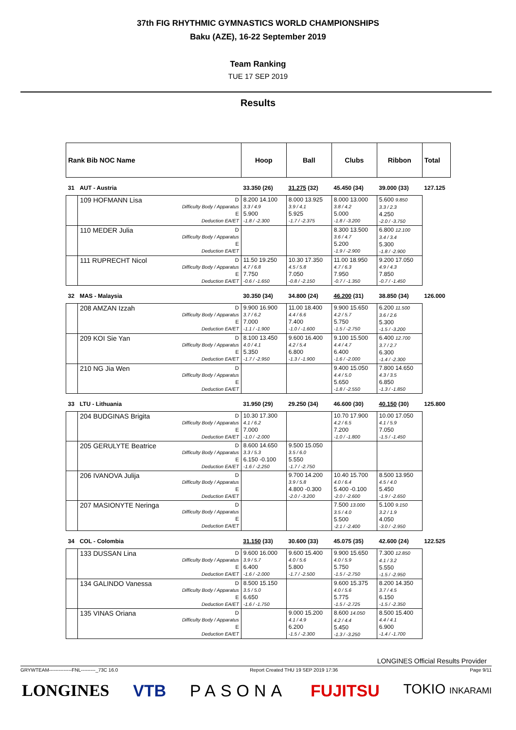37th FIG RHYTHMIC GYMNASTICS WORLD CHAMPIONSHIPS
Baku (AZE), 16-22 September 2019
Team Ranking
TUE 17 SEP 2019
Results
| Rank Bib NOC Name | | | Hoop | Ball | Clubs | Ribbon | Total |
| 31 | AUT - Austria | | 33.350 (26) | 31.275 (32) | 45.450 (34) | 39.000 (33) | 127.125 |
| | 109 HOFMANN Lisa | D Difficulty Body / Apparatus E Deduction EA/ET | 8.200 14.100 3.3 / 4.9 5.900 -1.8 / -2.300 | 8.000 13.925 3.9 / 4.1 5.925 -1.7 / -2.375 | 8.000 13.000 3.8 / 4.2 5.000 -1.8 / -3.200 | 5.600 9.850 3.3 / 2.3 4.250 -2.0 / -3.750 | |
| | 110 MEDER Julia | D Difficulty Body / Apparatus E Deduction EA/ET | | | 8.300 13.500 3.6 / 4.7 5.200 -1.9 / -2.900 | 6.800 12.100 3.4 / 3.4 5.300 -1.8 / -2.900 | |
| | 111 RUPRECHT Nicol | D Difficulty Body / Apparatus E Deduction EA/ET | 11.50 19.250 4.7 / 6.8 7.750 -0.6 / -1.650 | 10.30 17.350 4.5 / 5.8 7.050 -0.8 / -2.150 | 11.00 18.950 4.7 / 6.3 7.950 -0.7 / -1.350 | 9.200 17.050 4.9 / 4.3 7.850 -0.7 / -1.450 | |
| 32 | MAS - Malaysia | | 30.350 (34) | 34.800 (24) | 46.200 (31) | 38.850 (34) | 126.000 |
| | 208 AMZAN Izzah | D Difficulty Body / Apparatus E Deduction EA/ET | 9.900 16.900 3.7 / 6.2 7.000 -1.1 / -1.900 | 11.00 18.400 4.4 / 6.6 7.400 -1.0 / -1.600 | 9.900 15.650 4.2 / 5.7 5.750 -1.5 / -2.750 | 6.200 11.500 3.6 / 2.6 5.300 -1.5 / -3.200 | |
| | 209 KOI Sie Yan | D Difficulty Body / Apparatus E Deduction EA/ET | 8.100 13.450 4.0 / 4.1 5.350 -1.7 / -2.950 | 9.600 16.400 4.2 / 5.4 6.800 -1.3 / -1.900 | 9.100 15.500 4.4 / 4.7 6.400 -1.6 / -2.000 | 6.400 12.700 3.7 / 2.7 6.300 -1.4 / -2.300 | |
| | 210 NG Jia Wen | D Difficulty Body / Apparatus E Deduction EA/ET | | | 9.400 15.050 4.4 / 5.0 5.650 -1.8 / -2.550 | 7.800 14.650 4.3 / 3.5 6.850 -1.3 / -1.850 | |
| 33 | LTU - Lithuania | | 31.950 (29) | 29.250 (34) | 46.600 (30) | 40.150 (30) | 125.800 |
| | 204 BUDGINAS Brigita | D Difficulty Body / Apparatus E Deduction EA/ET | 10.30 17.300 4.1 / 6.2 7.000 -1.0 / -2.000 | | 10.70 17.900 4.2 / 6.5 7.200 -1.0 / -1.800 | 10.00 17.050 4.1 / 5.9 7.050 -1.5 / -1.450 | |
| | 205 GERULYTE Beatrice | D Difficulty Body / Apparatus E Deduction EA/ET | 8.600 14.650 3.3 / 5.3 6.150 -0.100 -1.6 / -2.250 | 9.500 15.050 3.5 / 6.0 5.550 -1.7 / -2.750 | | | |
| | 206 IVANOVA Julija | D Difficulty Body / Apparatus E Deduction EA/ET | | 9.700 14.200 3.9 / 5.8 4.800 -0.300 -2.0 / -3.200 | 10.40 15.700 4.0 / 6.4 5.400 -0.100 -2.0 / -2.600 | 8.500 13.950 4.5 / 4.0 5.450 -1.9 / -2.650 | |
| | 207 MASIONYTE Neringa | D Difficulty Body / Apparatus E Deduction EA/ET | | | 7.500 13.000 3.5 / 4.0 5.500 -2.1 / -2.400 | 5.100 9.150 3.2 / 1.9 4.050 -3.0 / -2.950 | |
| 34 | COL - Colombia | | 31.150 (33) | 30.600 (33) | 45.075 (35) | 42.600 (24) | 122.525 |
| | 133 DUSSAN Lina | D Difficulty Body / Apparatus E Deduction EA/ET | 9.600 16.000 3.9 / 5.7 6.400 -1.6 / -2.000 | 9.600 15.400 4.0 / 5.6 5.800 -1.7 / -2.500 | 9.900 15.650 4.0 / 5.9 5.750 -1.5 / -2.750 | 7.300 12.850 4.1 / 3.2 5.550 -1.5 / -2.950 | |
| | 134 GALINDO Vanessa | D Difficulty Body / Apparatus E Deduction EA/ET | 8.500 15.150 3.5 / 5.0 6.650 -1.6 / -1.750 | | 9.600 15.375 4.0 / 5.6 5.775 -1.5 / -2.725 | 8.200 14.350 3.7 / 4.5 6.150 -1.5 / -2.350 | |
| | 135 VINAS Oriana | D Difficulty Body / Apparatus E Deduction EA/ET | | 9.000 15.200 4.1 / 4.9 6.200 -1.5 / -2.300 | 8.600 14.050 4.2 / 4.4 5.450 -1.3 / -3.250 | 8.500 15.400 4.4 / 4.1 6.900 -1.4 / -1.700 | |
LONGINES Official Results Provider
GRYWTEAM--------------FNL---------_73C 16.0 Report Created THU 19 SEP 2019 17:36 Page 9/11
LONGINES VTB PASONA FUJITSU TOKIO INKARAMI